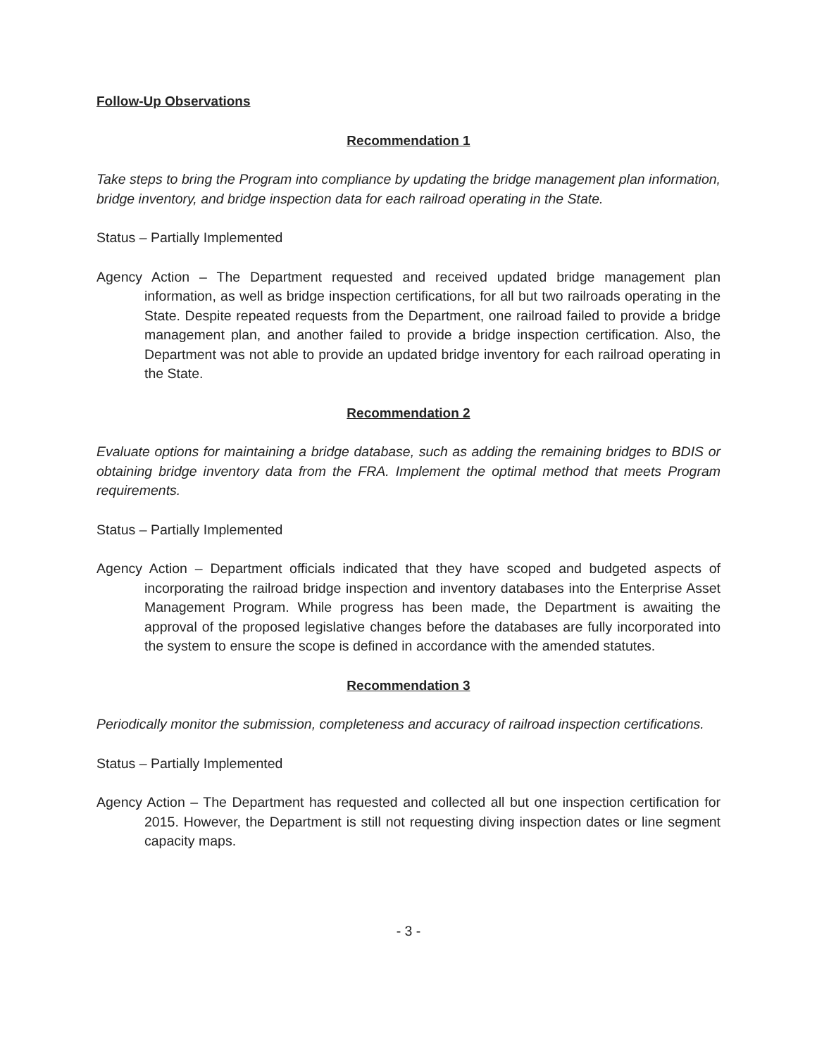Follow-Up Observations
Recommendation 1
Take steps to bring the Program into compliance by updating the bridge management plan information, bridge inventory, and bridge inspection data for each railroad operating in the State.
Status – Partially Implemented
Agency Action – The Department requested and received updated bridge management plan information, as well as bridge inspection certifications, for all but two railroads operating in the State. Despite repeated requests from the Department, one railroad failed to provide a bridge management plan, and another failed to provide a bridge inspection certification. Also, the Department was not able to provide an updated bridge inventory for each railroad operating in the State.
Recommendation 2
Evaluate options for maintaining a bridge database, such as adding the remaining bridges to BDIS or obtaining bridge inventory data from the FRA. Implement the optimal method that meets Program requirements.
Status – Partially Implemented
Agency Action – Department officials indicated that they have scoped and budgeted aspects of incorporating the railroad bridge inspection and inventory databases into the Enterprise Asset Management Program. While progress has been made, the Department is awaiting the approval of the proposed legislative changes before the databases are fully incorporated into the system to ensure the scope is defined in accordance with the amended statutes.
Recommendation 3
Periodically monitor the submission, completeness and accuracy of railroad inspection certifications.
Status – Partially Implemented
Agency Action – The Department has requested and collected all but one inspection certification for 2015. However, the Department is still not requesting diving inspection dates or line segment capacity maps.
- 3 -